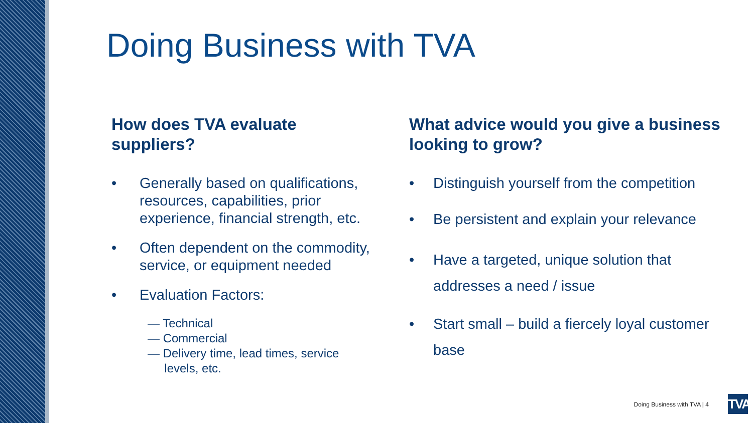Doing Business with TVA
How does TVA evaluate suppliers?
• Generally based on qualifications, resources, capabilities, prior experience, financial strength, etc.
• Often dependent on the commodity, service, or equipment needed
• Evaluation Factors:
— Technical
— Commercial
— Delivery time, lead times, service
levels, etc.
What advice would you give a business looking to grow?
• Distinguish yourself from the competition
• Be persistent and explain your relevance
• Have a targeted, unique solution that addresses a need / issue
• Start small – build a fiercely loyal customer base
Doing Business with TVA | 4
TVA